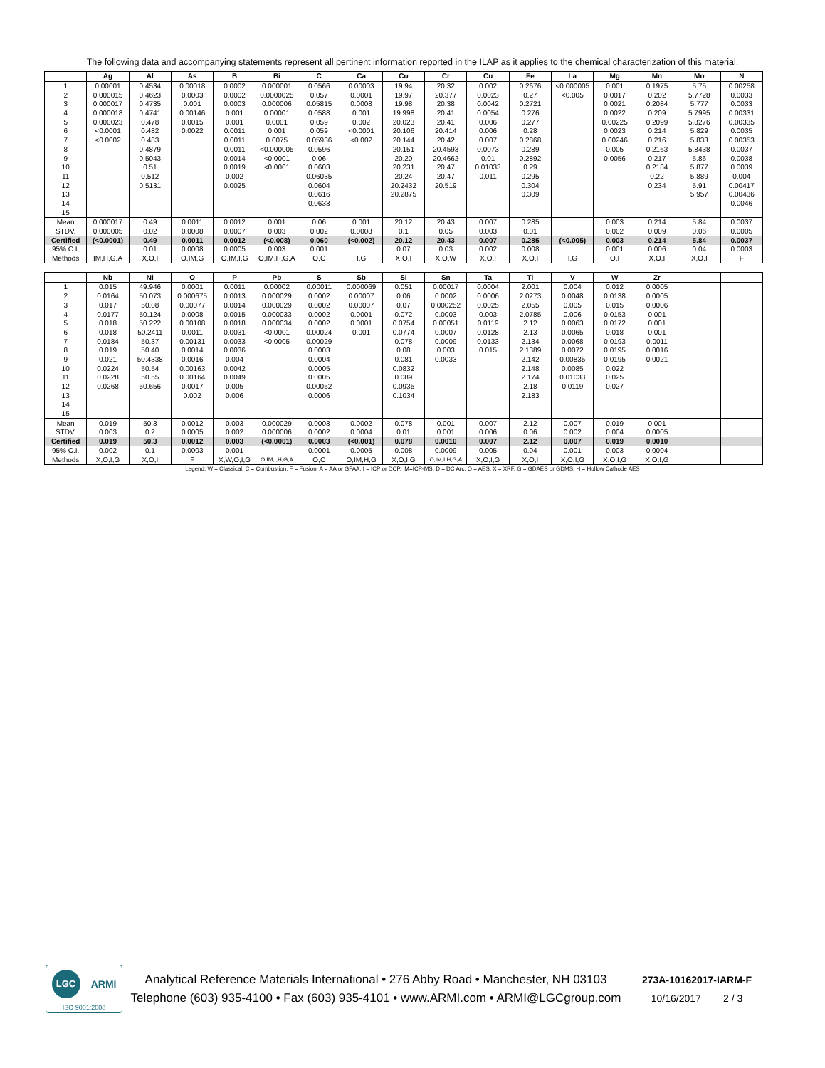The following data and accompanying statements represent all pertinent information reported in the ILAP as it applies to the chemical characterization of this material.
| | Ag | Al | As | B | Bi | C | Ca | Co | Cr | Cu | Fe | La | Mg | Mn | Mo | N |
| --- | --- | --- | --- | --- | --- | --- | --- | --- | --- | --- | --- | --- | --- | --- | --- | --- |
| 1 | 0.00001 | 0.4534 | 0.00018 | 0.0002 | 0.000001 | 0.0566 | 0.00003 | 19.94 | 20.32 | 0.002 | 0.2676 | <0.000005 | 0.001 | 0.1975 | 5.75 | 0.00258 |
| 2 | 0.000015 | 0.4623 | 0.0003 | 0.0002 | 0.0000025 | 0.057 | 0.0001 | 19.97 | 20.377 | 0.0023 | 0.27 | <0.005 | 0.0017 | 0.202 | 5.7728 | 0.0033 |
| 3 | 0.000017 | 0.4735 | 0.001 | 0.0003 | 0.000006 | 0.05815 | 0.0008 | 19.98 | 20.38 | 0.0042 | 0.2721 | | 0.0021 | 0.2084 | 5.777 | 0.0033 |
| 4 | 0.000018 | 0.4741 | 0.00146 | 0.001 | 0.00001 | 0.0588 | 0.001 | 19.998 | 20.41 | 0.0054 | 0.276 | | 0.0022 | 0.209 | 5.7995 | 0.00331 |
| 5 | 0.000023 | 0.478 | 0.0015 | 0.001 | 0.0001 | 0.059 | 0.002 | 20.023 | 20.41 | 0.006 | 0.277 | | 0.00225 | 0.2099 | 5.8276 | 0.00335 |
| 6 | <0.0001 | 0.482 | 0.0022 | 0.0011 | 0.001 | 0.059 | <0.0001 | 20.106 | 20.414 | 0.006 | 0.28 | | 0.0023 | 0.214 | 5.829 | 0.0035 |
| 7 | <0.0002 | 0.483 | | 0.0011 | 0.0075 | 0.05936 | <0.002 | 20.144 | 20.42 | 0.007 | 0.2868 | | 0.00246 | 0.216 | 5.833 | 0.00353 |
| 8 | | 0.4879 | | 0.0011 | <0.000005 | 0.0596 | | 20.151 | 20.4593 | 0.0073 | 0.289 | | 0.005 | 0.2163 | 5.8438 | 0.0037 |
| 9 | | 0.5043 | | 0.0014 | <0.0001 | 0.06 | | 20.20 | 20.4662 | 0.01 | 0.2892 | | 0.0056 | 0.217 | 5.86 | 0.0038 |
| 10 | | 0.51 | | 0.0019 | <0.0001 | 0.0603 | | 20.231 | 20.47 | 0.01033 | 0.29 | | | 0.2184 | 5.877 | 0.0039 |
| 11 | | 0.512 | | 0.002 | | 0.06035 | | 20.24 | 20.47 | 0.011 | 0.295 | | | 0.22 | 5.889 | 0.004 |
| 12 | | 0.5131 | | 0.0025 | | 0.0604 | | 20.2432 | 20.519 | | 0.304 | | | 0.234 | 5.91 | 0.00417 |
| 13 | | | | | | 0.0616 | | 20.2875 | | | 0.309 | | | | 5.957 | 0.00436 |
| 14 | | | | | | 0.0633 | | | | | | | | | | 0.0046 |
| 15 | | | | | | | | | | | | | | | | |
| Mean | 0.000017 | 0.49 | 0.0011 | 0.0012 | 0.001 | 0.06 | 0.001 | 20.12 | 20.43 | 0.007 | 0.285 | | 0.003 | 0.214 | 5.84 | 0.0037 |
| STDV. | 0.000005 | 0.02 | 0.0008 | 0.0007 | 0.003 | 0.002 | 0.0008 | 0.1 | 0.05 | 0.003 | 0.01 | | 0.002 | 0.009 | 0.06 | 0.0005 |
| Certified | (<0.0001) | 0.49 | 0.0011 | 0.0012 | (<0.008) | 0.060 | (<0.002) | 20.12 | 20.43 | 0.007 | 0.285 | (<0.005) | 0.003 | 0.214 | 5.84 | 0.0037 |
| 95% C.I. | | 0.01 | 0.0008 | 0.0005 | 0.003 | 0.001 | | 0.07 | 0.03 | 0.002 | 0.008 | | 0.001 | 0.006 | 0.04 | 0.0003 |
| Methods | IM,H,G,A | X,O,I | O,IM,G | O,IM,I,G | O,IM,H,G,A | O,C | I,G | X,O,I | X,O,W | X,O,I | X,O,I | I,G | O,I | X,O,I | X,O,I | F |
| | Nb | Ni | O | P | Pb | S | Sb | Si | Sn | Ta | Ti | V | W | Zr | | |
| --- | --- | --- | --- | --- | --- | --- | --- | --- | --- | --- | --- | --- | --- | --- | --- | --- |
| 1 | 0.015 | 49.946 | 0.0001 | 0.0011 | 0.00002 | 0.00011 | 0.000069 | 0.051 | 0.00017 | 0.0004 | 2.001 | 0.004 | 0.012 | 0.0005 | | |
| 2 | 0.0164 | 50.073 | 0.000675 | 0.0013 | 0.000029 | 0.0002 | 0.00007 | 0.06 | 0.0002 | 0.0006 | 2.0273 | 0.0048 | 0.0138 | 0.0005 | | |
| 3 | 0.017 | 50.08 | 0.00077 | 0.0014 | 0.000029 | 0.0002 | 0.00007 | 0.07 | 0.000252 | 0.0025 | 2.055 | 0.005 | 0.015 | 0.0006 | | |
| 4 | 0.0177 | 50.124 | 0.0008 | 0.0015 | 0.000033 | 0.0002 | 0.0001 | 0.072 | 0.0003 | 0.003 | 2.0785 | 0.006 | 0.0153 | 0.001 | | |
| 5 | 0.018 | 50.222 | 0.00108 | 0.0018 | 0.000034 | 0.0002 | 0.0001 | 0.0754 | 0.00051 | 0.0119 | 2.12 | 0.0063 | 0.0172 | 0.001 | | |
| 6 | 0.018 | 50.2411 | 0.0011 | 0.0031 | <0.0001 | 0.00024 | 0.001 | 0.0774 | 0.0007 | 0.0128 | 2.13 | 0.0065 | 0.018 | 0.001 | | |
| 7 | 0.0184 | 50.37 | 0.00131 | 0.0033 | <0.0005 | 0.00029 | | 0.078 | 0.0009 | 0.0133 | 2.134 | 0.0068 | 0.0193 | 0.0011 | | |
| 8 | 0.019 | 50.40 | 0.0014 | 0.0036 | | 0.0003 | | 0.08 | 0.003 | 0.015 | 2.1389 | 0.0072 | 0.0195 | 0.0016 | | |
| 9 | 0.021 | 50.4338 | 0.0016 | 0.004 | | 0.0004 | | 0.081 | 0.0033 | | 2.142 | 0.00835 | 0.0195 | 0.0021 | | |
| 10 | 0.0224 | 50.54 | 0.00163 | 0.0042 | | 0.0005 | | 0.0832 | | | 2.148 | 0.0085 | 0.022 | | | |
| 11 | 0.0228 | 50.55 | 0.00164 | 0.0049 | | 0.0005 | | 0.089 | | | 2.174 | 0.01033 | 0.025 | | | |
| 12 | 0.0268 | 50.656 | 0.0017 | 0.005 | | 0.00052 | | 0.0935 | | | 2.18 | 0.0119 | 0.027 | | | |
| 13 | | | 0.002 | 0.006 | | 0.0006 | | 0.1034 | | | 2.183 | | | | | |
| 14 | | | | | | | | | | | | | | | | |
| 15 | | | | | | | | | | | | | | | | |
| Mean | 0.019 | 50.3 | 0.0012 | 0.003 | 0.000029 | 0.0003 | 0.0002 | 0.078 | 0.001 | 0.007 | 2.12 | 0.007 | 0.019 | 0.001 | | |
| STDV. | 0.003 | 0.2 | 0.0005 | 0.002 | 0.000006 | 0.0002 | 0.0004 | 0.01 | 0.001 | 0.006 | 0.06 | 0.002 | 0.004 | 0.0005 | | |
| Certified | 0.019 | 50.3 | 0.0012 | 0.003 | (<0.0001) | 0.0003 | (<0.001) | 0.078 | 0.0010 | 0.007 | 2.12 | 0.007 | 0.019 | 0.0010 | | |
| 95% C.I. | 0.002 | 0.1 | 0.0003 | 0.001 | | 0.0001 | 0.0005 | 0.008 | 0.0009 | 0.005 | 0.04 | 0.001 | 0.003 | 0.0004 | | |
| Methods | X,O,I,G | X,O,I | F | X,W,O,I,G | O,IM,I,H,G,A | O,C | O,IM,H,G | X,O,I,G | O,IM,I,H,G,A | X,O,I,G | X,O,I | X,O,I,G | X,O,I,G | X,O,I,G | | |
Legend: W = Classical, C = Combustion, F = Fusion, A = AA or GFAA, I = ICP or DCP, IM=ICP-MS, D = DC Arc, O = AES, X = XRF, G = GDAES or GDMS, H = Hollow Cathode AES
LGC
ARMI
ISO 9001:2008
Analytical Reference Materials International • 276 Abby Road • Manchester, NH 03103
Telephone (603) 935-4100 • Fax (603) 935-4101 • www.ARMI.com • ARMI@LGCgroup.com
273A-10162017-IARM-F
10/16/2017 2 / 3